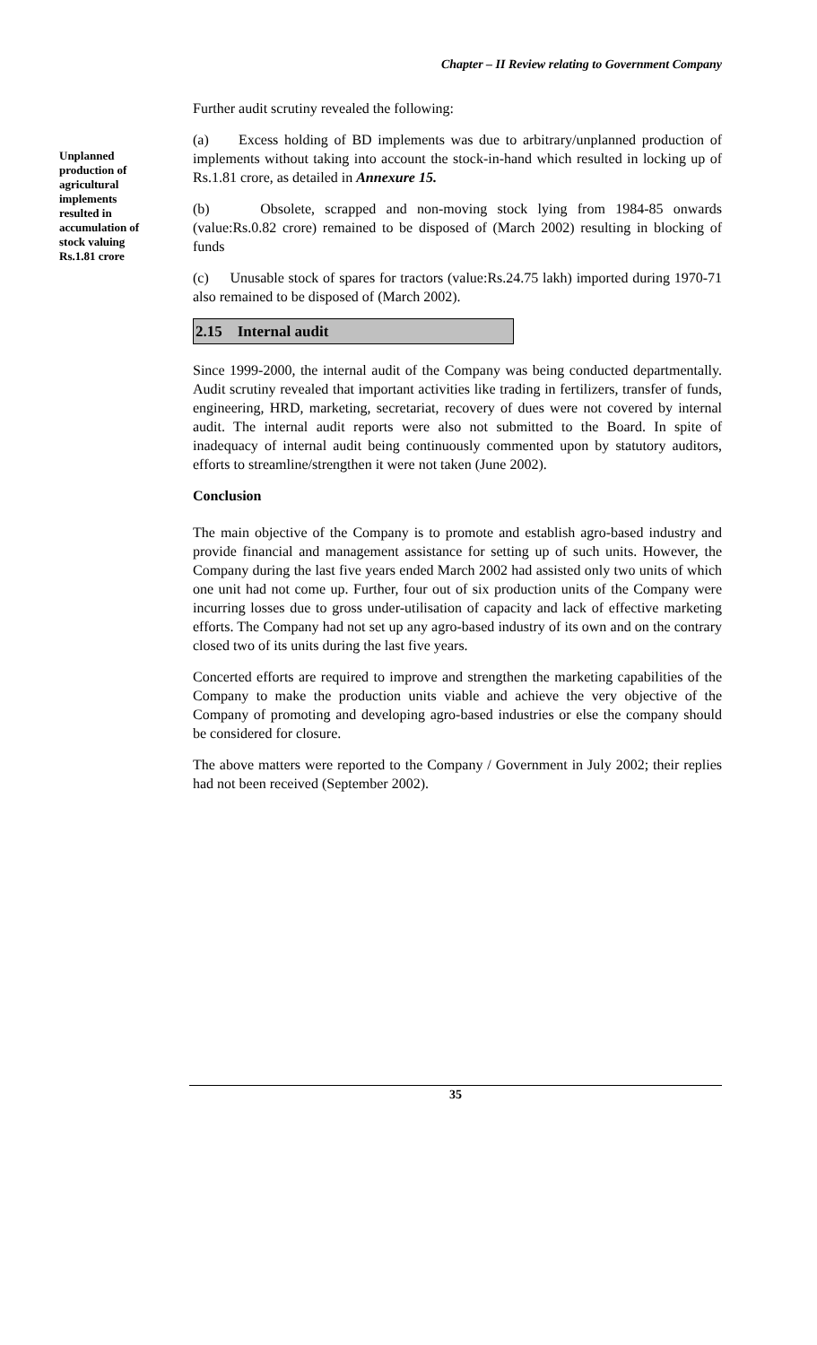Chapter – II Review relating to Government Company
Unplanned production of agricultural implements resulted in accumulation of stock valuing Rs.1.81 crore
Further audit scrutiny revealed the following:
(a) Excess holding of BD implements was due to arbitrary/unplanned production of implements without taking into account the stock-in-hand which resulted in locking up of Rs.1.81 crore, as detailed in Annexure 15.
(b) Obsolete, scrapped and non-moving stock lying from 1984-85 onwards (value:Rs.0.82 crore) remained to be disposed of (March 2002) resulting in blocking of funds
(c) Unusable stock of spares for tractors (value:Rs.24.75 lakh) imported during 1970-71 also remained to be disposed of (March 2002).
2.15 Internal audit
Since 1999-2000, the internal audit of the Company was being conducted departmentally. Audit scrutiny revealed that important activities like trading in fertilizers, transfer of funds, engineering, HRD, marketing, secretariat, recovery of dues were not covered by internal audit. The internal audit reports were also not submitted to the Board. In spite of inadequacy of internal audit being continuously commented upon by statutory auditors, efforts to streamline/strengthen it were not taken (June 2002).
Conclusion
The main objective of the Company is to promote and establish agro-based industry and provide financial and management assistance for setting up of such units. However, the Company during the last five years ended March 2002 had assisted only two units of which one unit had not come up. Further, four out of six production units of the Company were incurring losses due to gross under-utilisation of capacity and lack of effective marketing efforts. The Company had not set up any agro-based industry of its own and on the contrary closed two of its units during the last five years.
Concerted efforts are required to improve and strengthen the marketing capabilities of the Company to make the production units viable and achieve the very objective of the Company of promoting and developing agro-based industries or else the company should be considered for closure.
The above matters were reported to the Company / Government in July 2002; their replies had not been received (September 2002).
35